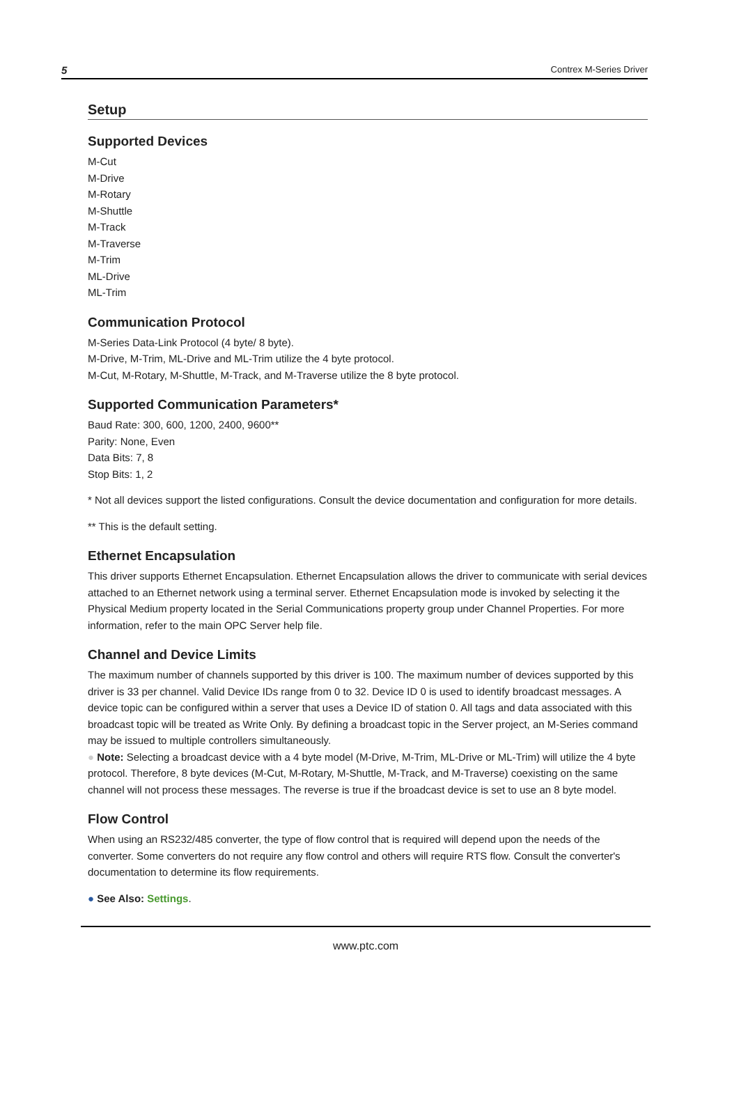5 Contrex M-Series Driver
Setup
Supported Devices
M-Cut
M-Drive
M-Rotary
M-Shuttle
M-Track
M-Traverse
M-Trim
ML-Drive
ML-Trim
Communication Protocol
M-Series Data-Link Protocol (4 byte/ 8 byte).
M-Drive, M-Trim, ML-Drive and ML-Trim utilize the 4 byte protocol.
M-Cut, M-Rotary, M-Shuttle, M-Track, and M-Traverse utilize the 8 byte protocol.
Supported Communication Parameters*
Baud Rate: 300, 600, 1200, 2400, 9600**
Parity: None, Even
Data Bits: 7, 8
Stop Bits: 1, 2
* Not all devices support the listed configurations. Consult the device documentation and configuration for more details.
** This is the default setting.
Ethernet Encapsulation
This driver supports Ethernet Encapsulation. Ethernet Encapsulation allows the driver to communicate with serial devices attached to an Ethernet network using a terminal server. Ethernet Encapsulation mode is invoked by selecting it the Physical Medium property located in the Serial Communications property group under Channel Properties. For more information, refer to the main OPC Server help file.
Channel and Device Limits
The maximum number of channels supported by this driver is 100. The maximum number of devices supported by this driver is 33 per channel. Valid Device IDs range from 0 to 32. Device ID 0 is used to identify broadcast messages. A device topic can be configured within a server that uses a Device ID of station 0. All tags and data associated with this broadcast topic will be treated as Write Only. By defining a broadcast topic in the Server project, an M-Series command may be issued to multiple controllers simultaneously.
● Note: Selecting a broadcast device with a 4 byte model (M-Drive, M-Trim, ML-Drive or ML-Trim) will utilize the 4 byte protocol. Therefore, 8 byte devices (M-Cut, M-Rotary, M-Shuttle, M-Track, and M-Traverse) coexisting on the same channel will not process these messages. The reverse is true if the broadcast device is set to use an 8 byte model.
Flow Control
When using an RS232/485 converter, the type of flow control that is required will depend upon the needs of the converter. Some converters do not require any flow control and others will require RTS flow. Consult the converter's documentation to determine its flow requirements.
● See Also: Settings.
www.ptc.com